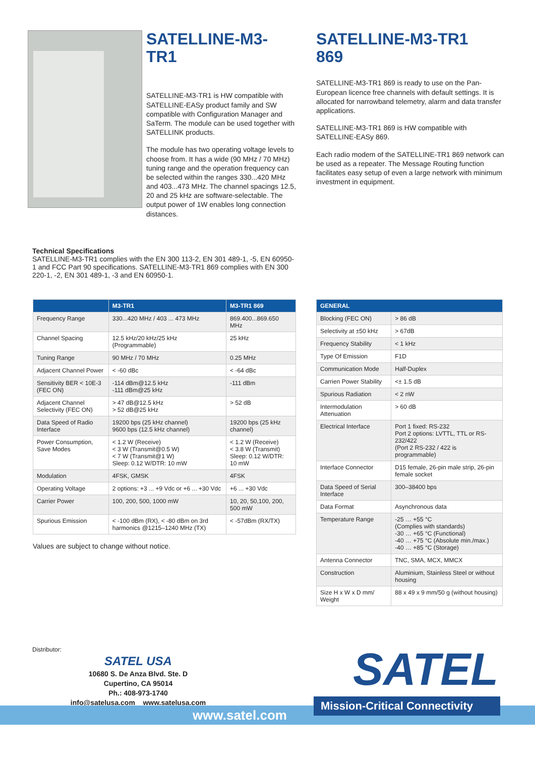SATELLINE-M3-TR1
SATELLINE-M3-TR1 is HW compatible with SATELLINE-EASy product family and SW compatible with Configuration Manager and SaTerm. The module can be used together with SATELLINK products.
The module has two operating voltage levels to choose from. It has a wide (90 MHz / 70 MHz) tuning range and the operation frequency can be selected within the ranges 330...420 MHz and 403...473 MHz. The channel spacings 12.5, 20 and 25 kHz are software-selectable. The output power of 1W enables long connection distances.
SATELLINE-M3-TR1
869
SATELLINE-M3-TR1 869 is ready to use on the Pan-European licence free channels with default settings. It is allocated for narrowband telemetry, alarm and data transfer applications.
SATELLINE-M3-TR1 869 is HW compatible with SATELLINE-EASy 869.
Each radio modem of the SATELLINE-TR1 869 network can be used as a repeater. The Message Routing function facilitates easy setup of even a large network with minimum investment in equipment.
Technical Specifications
SATELLINE-M3-TR1 complies with the EN 300 113-2, EN 301 489-1, -5, EN 60950-1 and FCC Part 90 specifications. SATELLINE-M3-TR1 869 complies with EN 300 220-1, -2, EN 301 489-1, -3 and EN 60950-1.
| | M3-TR1 | M3-TR1 869 |
| --- | --- | --- |
| Frequency Range | 330...420 MHz / 403 ... 473 MHz | 869.400...869.650 MHz |
| Channel Spacing | 12.5 kHz/20 kHz/25 kHz (Programmable) | 25 kHz |
| Tuning Range | 90 MHz / 70 MHz | 0.25 MHz |
| Adjacent Channel Power | < -60 dBc | < -64 dBc |
| Sensitivity BER < 10E-3 (FEC ON) | -114 dBm@12.5 kHz -111 dBm@25 kHz | -111 dBm |
| Adjacent Channel Selectivity (FEC ON) | > 47 dB@12.5 kHz > 52 dB@25 kHz | > 52 dB |
| Data Speed of Radio Interface | 19200 bps (25 kHz channel) 9600 bps (12.5 kHz channel) | 19200 bps (25 kHz channel) |
| Power Consumption, Save Modes | < 1.2 W (Receive) < 3 W (Transmit@0.5 W) < 7 W (Transmit@1 W) Sleep: 0.12 W/DTR: 10 mW | < 1.2 W (Receive) < 3.8 W (Transmit) Sleep: 0.12 W/DTR: 10 mW |
| Modulation | 4FSK, GMSK | 4FSK |
| Operating Voltage | 2 options: +3 ... +9 Vdc or +6 ... +30 Vdc | +6 ... +30 Vdc |
| Carrier Power | 100, 200, 500, 1000 mW | 10, 20, 50,100, 200, 500 mW |
| Spurious Emission | < -100 dBm (RX), < -80 dBm on 3rd harmonics @1215–1240 MHz (TX) | < -57dBm (RX/TX) |
Values are subject to change without notice.
| GENERAL | |
| --- | --- |
| Blocking (FEC ON) | > 86 dB |
| Selectivity at ±50 kHz | > 67dB |
| Frequency Stability | < 1 kHz |
| Type Of Emission | F1D |
| Communication Mode | Half-Duplex |
| Carrien Power Stability | <± 1.5 dB |
| Spurious Radiation | < 2 nW |
| Intermodulation Attenuation | > 60 dB |
| Electrical Interface | Port 1 fixed: RS-232 Port 2 options: LVTTL, TTL or RS-232/422 (Port 2 RS-232 / 422 is programmable) |
| Interface Connector | D15 female, 26-pin male strip, 26-pin female socket |
| Data Speed of Serial Interface | 300–38400 bps |
| Data Format | Asynchronous data |
| Temperature Range | -25 … +55 °C (Complies with standards) -30 … +65 °C (Functional) -40 … +75 °C (Absolute min./max.) -40 … +85 °C (Storage) |
| Antenna Connector | TNC, SMA, MCX, MMCX |
| Construction | Aluminium, Stainless Steel or without housing |
| Size H x W x D mm/ Weight | 88 x 49 x 9 mm/50 g (without housing) |
Distributor:
SATEL USA
10680 S. De Anza Blvd. Ste. D
Cupertino, CA 95014
Ph.: 408-973-1740
info@satelusa.com www.satelusa.com
SATEL
www.satel.com
Mission-Critical Connectivity